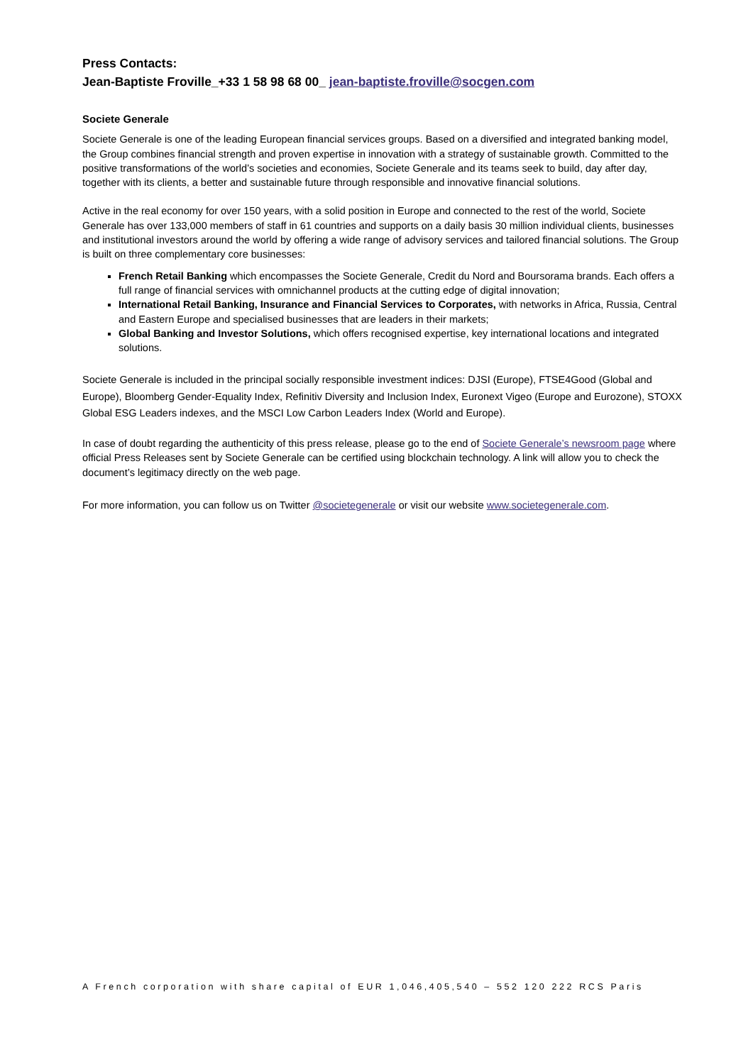Press Contacts:
Jean-Baptiste Froville_+33 1 58 98 68 00_ jean-baptiste.froville@socgen.com
Societe Generale
Societe Generale is one of the leading European financial services groups. Based on a diversified and integrated banking model, the Group combines financial strength and proven expertise in innovation with a strategy of sustainable growth. Committed to the positive transformations of the world’s societies and economies, Societe Generale and its teams seek to build, day after day, together with its clients, a better and sustainable future through responsible and innovative financial solutions.
Active in the real economy for over 150 years, with a solid position in Europe and connected to the rest of the world, Societe Generale has over 133,000 members of staff in 61 countries and supports on a daily basis 30 million individual clients, businesses and institutional investors around the world by offering a wide range of advisory services and tailored financial solutions. The Group is built on three complementary core businesses:
French Retail Banking which encompasses the Societe Generale, Credit du Nord and Boursorama brands. Each offers a full range of financial services with omnichannel products at the cutting edge of digital innovation;
International Retail Banking, Insurance and Financial Services to Corporates, with networks in Africa, Russia, Central and Eastern Europe and specialised businesses that are leaders in their markets;
Global Banking and Investor Solutions, which offers recognised expertise, key international locations and integrated solutions.
Societe Generale is included in the principal socially responsible investment indices: DJSI (Europe), FTSE4Good (Global and Europe), Bloomberg Gender-Equality Index, Refinitiv Diversity and Inclusion Index, Euronext Vigeo (Europe and Eurozone), STOXX Global ESG Leaders indexes, and the MSCI Low Carbon Leaders Index (World and Europe).
In case of doubt regarding the authenticity of this press release, please go to the end of Societe Generale’s newsroom page where official Press Releases sent by Societe Generale can be certified using blockchain technology. A link will allow you to check the document’s legitimacy directly on the web page.
For more information, you can follow us on Twitter @societegenerale or visit our website www.societegenerale.com.
A French corporation with share capital of EUR 1,046,405,540 – 552 120 222 RCS Paris